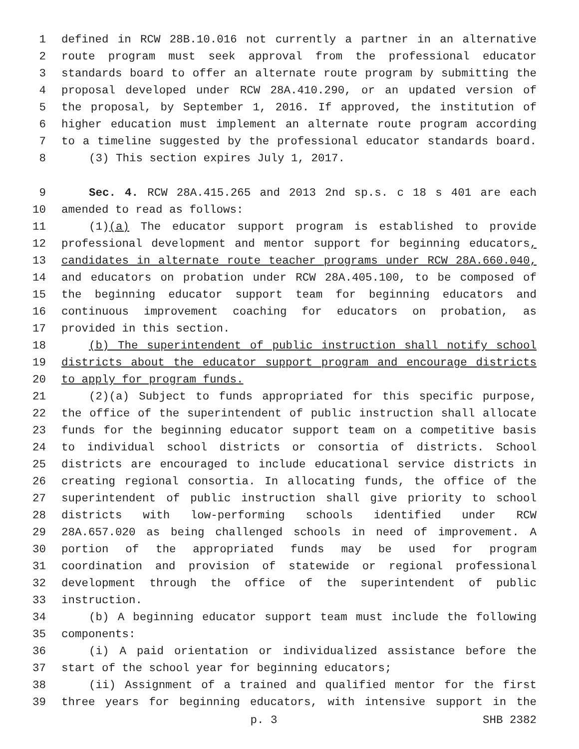1 defined in RCW 28B.10.016 not currently a partner in an alternative
2 route program must seek approval from the professional educator
3 standards board to offer an alternate route program by submitting the
4 proposal developed under RCW 28A.410.290, or an updated version of
5 the proposal, by September 1, 2016. If approved, the institution of
6 higher education must implement an alternate route program according
7 to a timeline suggested by the professional educator standards board.
8 (3) This section expires July 1, 2017.
9 Sec. 4. RCW 28A.415.265 and 2013 2nd sp.s. c 18 s 401 are each
10 amended to read as follows:
11 (1)(a) The educator support program is established to provide
12 professional development and mentor support for beginning educators,
13 candidates in alternate route teacher programs under RCW 28A.660.040,
14 and educators on probation under RCW 28A.405.100, to be composed of
15 the beginning educator support team for beginning educators and
16 continuous improvement coaching for educators on probation, as
17 provided in this section.
18 (b) The superintendent of public instruction shall notify school
19 districts about the educator support program and encourage districts
20 to apply for program funds.
21 (2)(a) Subject to funds appropriated for this specific purpose,
22 the office of the superintendent of public instruction shall allocate
23 funds for the beginning educator support team on a competitive basis
24 to individual school districts or consortia of districts. School
25 districts are encouraged to include educational service districts in
26 creating regional consortia. In allocating funds, the office of the
27 superintendent of public instruction shall give priority to school
28 districts with low-performing schools identified under RCW
29 28A.657.020 as being challenged schools in need of improvement. A
30 portion of the appropriated funds may be used for program
31 coordination and provision of statewide or regional professional
32 development through the office of the superintendent of public
33 instruction.
34 (b) A beginning educator support team must include the following
35 components:
36 (i) A paid orientation or individualized assistance before the
37 start of the school year for beginning educators;
38 (ii) Assignment of a trained and qualified mentor for the first
39 three years for beginning educators, with intensive support in the
p. 3 SHB 2382